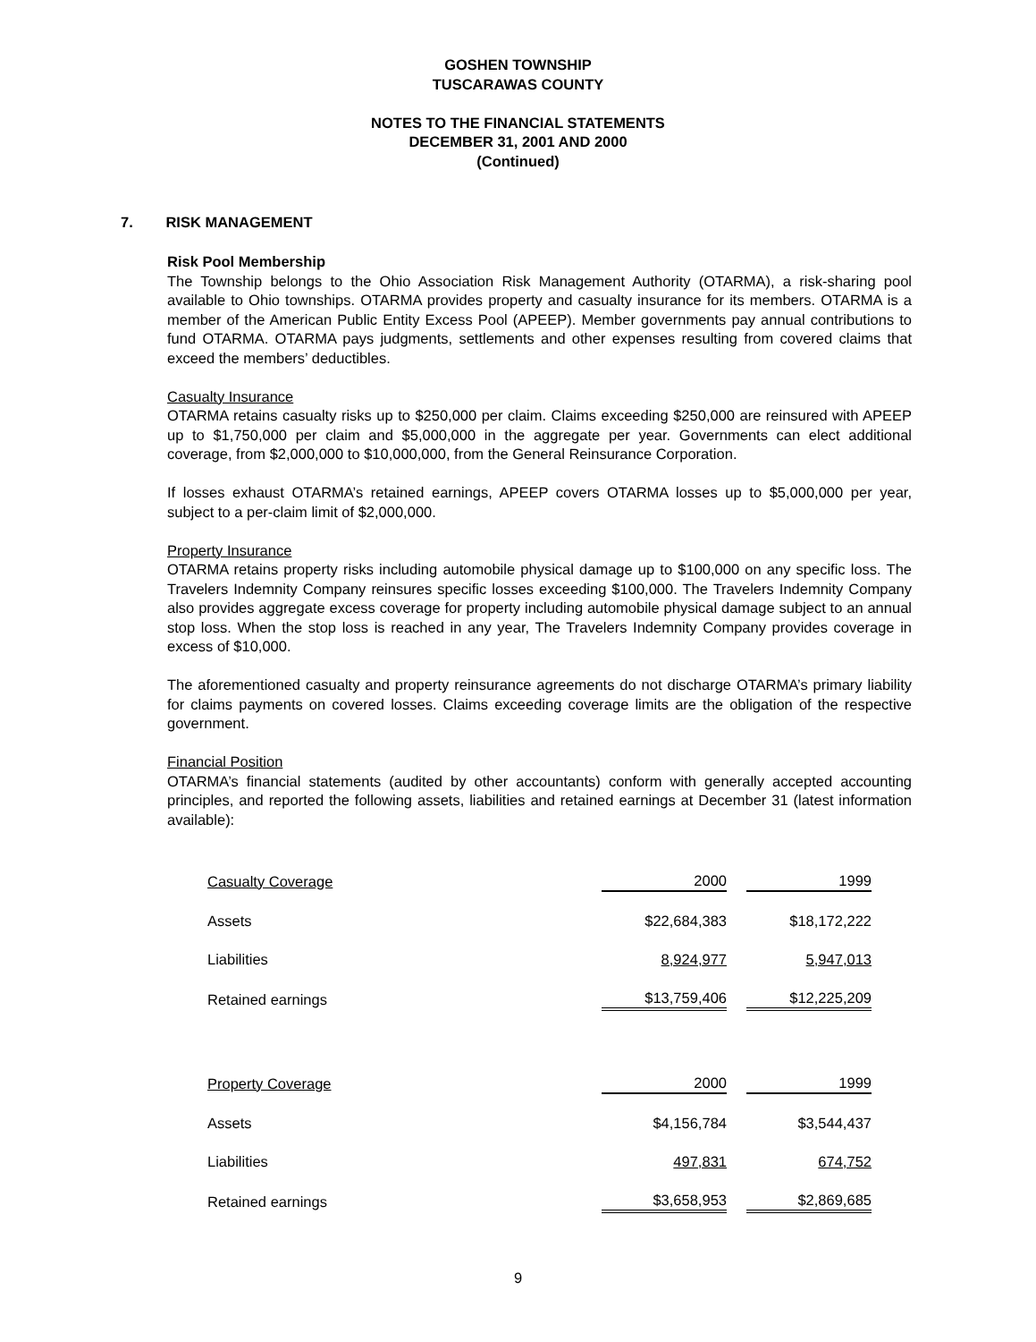GOSHEN TOWNSHIP
TUSCARAWAS COUNTY
NOTES TO THE FINANCIAL STATEMENTS
DECEMBER 31, 2001 AND 2000
(Continued)
7. RISK MANAGEMENT
Risk Pool Membership
The Township belongs to the Ohio Association Risk Management Authority (OTARMA), a risk-sharing pool available to Ohio townships. OTARMA provides property and casualty insurance for its members. OTARMA is a member of the American Public Entity Excess Pool (APEEP). Member governments pay annual contributions to fund OTARMA. OTARMA pays judgments, settlements and other expenses resulting from covered claims that exceed the members’ deductibles.
Casualty Insurance
OTARMA retains casualty risks up to $250,000 per claim. Claims exceeding $250,000 are reinsured with APEEP up to $1,750,000 per claim and $5,000,000 in the aggregate per year. Governments can elect additional coverage, from $2,000,000 to $10,000,000, from the General Reinsurance Corporation.
If losses exhaust OTARMA’s retained earnings, APEEP covers OTARMA losses up to $5,000,000 per year, subject to a per-claim limit of $2,000,000.
Property Insurance
OTARMA retains property risks including automobile physical damage up to $100,000 on any specific loss. The Travelers Indemnity Company reinsures specific losses exceeding $100,000. The Travelers Indemnity Company also provides aggregate excess coverage for property including automobile physical damage subject to an annual stop loss. When the stop loss is reached in any year, The Travelers Indemnity Company provides coverage in excess of $10,000.
The aforementioned casualty and property reinsurance agreements do not discharge OTARMA’s primary liability for claims payments on covered losses. Claims exceeding coverage limits are the obligation of the respective government.
Financial Position
OTARMA’s financial statements (audited by other accountants) conform with generally accepted accounting principles, and reported the following assets, liabilities and retained earnings at December 31 (latest information available):
| Casualty Coverage | 2000 | | 1999 |
| Assets | $22,684,383 | | $18,172,222 |
| Liabilities | 8,924,977 | | 5,947,013 |
| Retained earnings | $13,759,406 | | $12,225,209 |
| Property Coverage | 2000 | | 1999 |
| Assets | $4,156,784 | | $3,544,437 |
| Liabilities | 497,831 | | 674,752 |
| Retained earnings | $3,658,953 | | $2,869,685 |
9